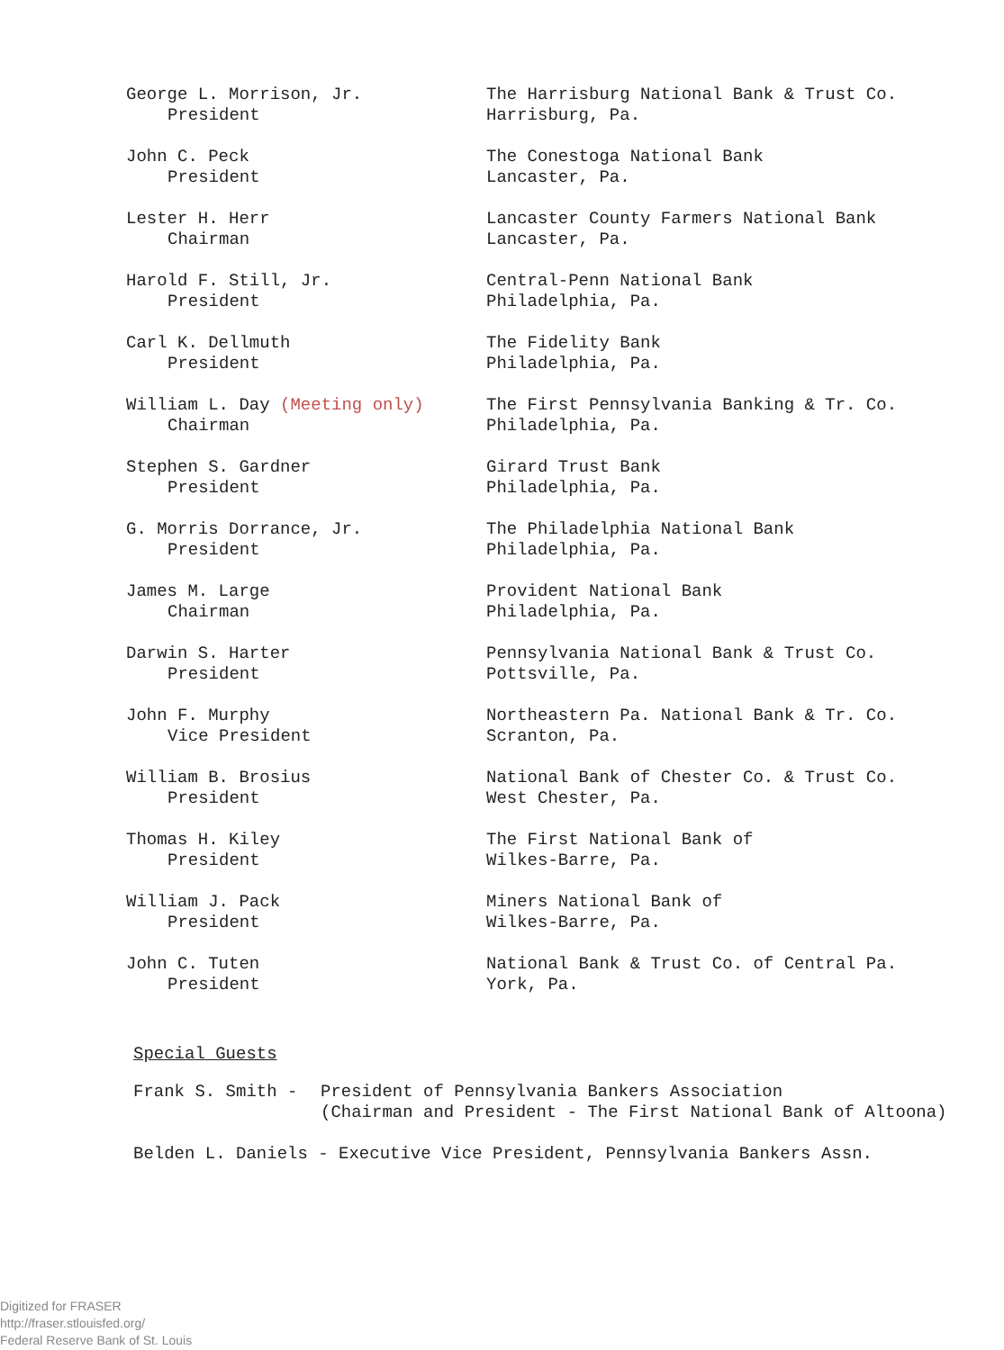| George L. Morrison, Jr. President | The Harrisburg National Bank & Trust Co. Harrisburg, Pa. |
| John C. Peck President | The Conestoga National Bank Lancaster, Pa. |
| Lester H. Herr Chairman | Lancaster County Farmers National Bank Lancaster, Pa. |
| Harold F. Still, Jr. President | Central-Penn National Bank Philadelphia, Pa. |
| Carl K. Dellmuth President | The Fidelity Bank Philadelphia, Pa. |
| William L. Day (Meeting only) Chairman | The First Pennsylvania Banking & Tr. Co. Philadelphia, Pa. |
| Stephen S. Gardner President | Girard Trust Bank Philadelphia, Pa. |
| G. Morris Dorrance, Jr. President | The Philadelphia National Bank Philadelphia, Pa. |
| James M. Large Chairman | Provident National Bank Philadelphia, Pa. |
| Darwin S. Harter President | Pennsylvania National Bank & Trust Co. Pottsville, Pa. |
| John F. Murphy Vice President | Northeastern Pa. National Bank & Tr. Co. Scranton, Pa. |
| William B. Brosius President | National Bank of Chester Co. & Trust Co. West Chester, Pa. |
| Thomas H. Kiley President | The First National Bank of Wilkes-Barre, Pa. |
| William J. Pack President | Miners National Bank of Wilkes-Barre, Pa. |
| John C. Tuten President | National Bank & Trust Co. of Central Pa. York, Pa. |
Special Guests
Frank S. Smith - President of Pennsylvania Bankers Association
(Chairman and President - The First National Bank of Altoona)
Belden L. Daniels - Executive Vice President, Pennsylvania Bankers Assn.
Digitized for FRASER
http://fraser.stlouisfed.org/
Federal Reserve Bank of St. Louis